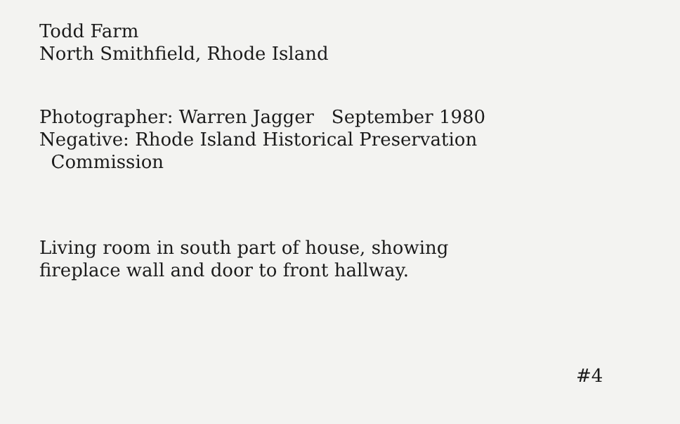Todd Farm
North Smithfield, Rhode Island
Photographer: Warren Jagger September 1980
Negative: Rhode Island Historical Preservation
Commission
Living room in south part of house, showing
fireplace wall and door to front hallway.
#4